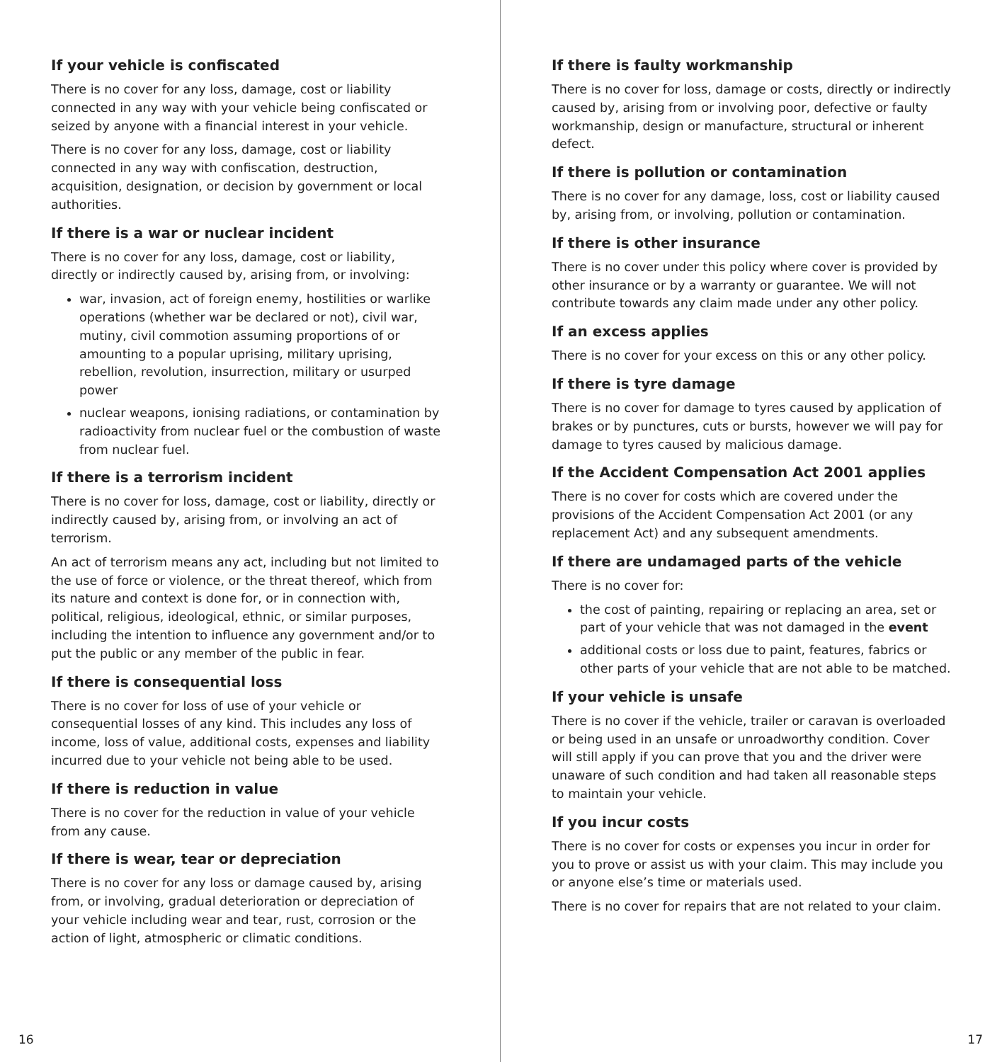If your vehicle is confiscated
There is no cover for any loss, damage, cost or liability connected in any way with your vehicle being confiscated or seized by anyone with a financial interest in your vehicle.
There is no cover for any loss, damage, cost or liability connected in any way with confiscation, destruction, acquisition, designation, or decision by government or local authorities.
If there is a war or nuclear incident
There is no cover for any loss, damage, cost or liability, directly or indirectly caused by, arising from, or involving:
war, invasion, act of foreign enemy, hostilities or warlike operations (whether war be declared or not), civil war, mutiny, civil commotion assuming proportions of or amounting to a popular uprising, military uprising, rebellion, revolution, insurrection, military or usurped power
nuclear weapons, ionising radiations, or contamination by radioactivity from nuclear fuel or the combustion of waste from nuclear fuel.
If there is a terrorism incident
There is no cover for loss, damage, cost or liability, directly or indirectly caused by, arising from, or involving an act of terrorism.
An act of terrorism means any act, including but not limited to the use of force or violence, or the threat thereof, which from its nature and context is done for, or in connection with, political, religious, ideological, ethnic, or similar purposes, including the intention to influence any government and/or to put the public or any member of the public in fear.
If there is consequential loss
There is no cover for loss of use of your vehicle or consequential losses of any kind. This includes any loss of income, loss of value, additional costs, expenses and liability incurred due to your vehicle not being able to be used.
If there is reduction in value
There is no cover for the reduction in value of your vehicle from any cause.
If there is wear, tear or depreciation
There is no cover for any loss or damage caused by, arising from, or involving, gradual deterioration or depreciation of your vehicle including wear and tear, rust, corrosion or the action of light, atmospheric or climatic conditions.
16
If there is faulty workmanship
There is no cover for loss, damage or costs, directly or indirectly caused by, arising from or involving poor, defective or faulty workmanship, design or manufacture, structural or inherent defect.
If there is pollution or contamination
There is no cover for any damage, loss, cost or liability caused by, arising from, or involving, pollution or contamination.
If there is other insurance
There is no cover under this policy where cover is provided by other insurance or by a warranty or guarantee. We will not contribute towards any claim made under any other policy.
If an excess applies
There is no cover for your excess on this or any other policy.
If there is tyre damage
There is no cover for damage to tyres caused by application of brakes or by punctures, cuts or bursts, however we will pay for damage to tyres caused by malicious damage.
If the Accident Compensation Act 2001 applies
There is no cover for costs which are covered under the provisions of the Accident Compensation Act 2001 (or any replacement Act) and any subsequent amendments.
If there are undamaged parts of the vehicle
There is no cover for:
the cost of painting, repairing or replacing an area, set or part of your vehicle that was not damaged in the event
additional costs or loss due to paint, features, fabrics or other parts of your vehicle that are not able to be matched.
If your vehicle is unsafe
There is no cover if the vehicle, trailer or caravan is overloaded or being used in an unsafe or unroadworthy condition. Cover will still apply if you can prove that you and the driver were unaware of such condition and had taken all reasonable steps to maintain your vehicle.
If you incur costs
There is no cover for costs or expenses you incur in order for you to prove or assist us with your claim. This may include you or anyone else’s time or materials used.
There is no cover for repairs that are not related to your claim.
17